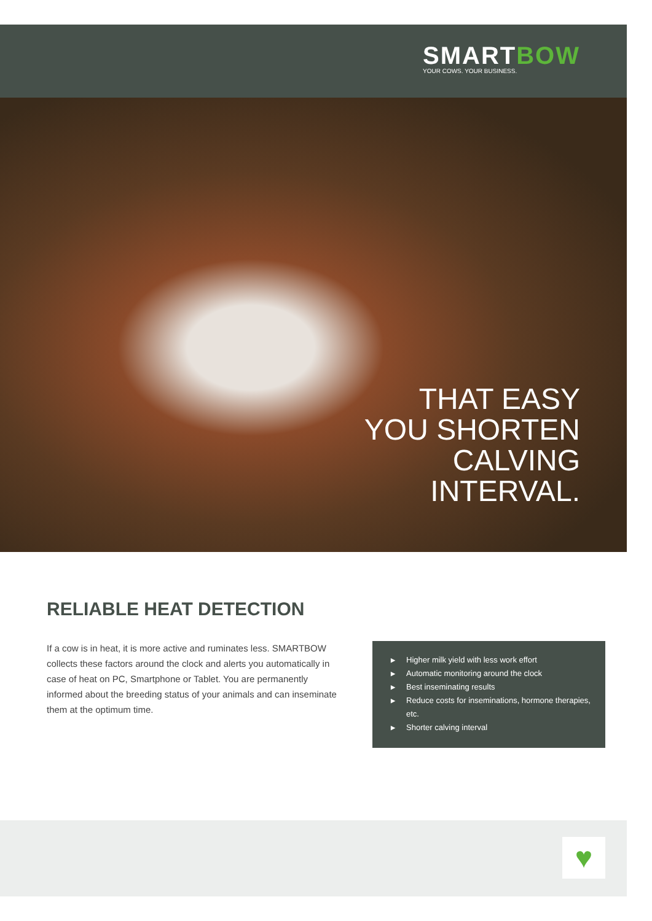SMARTBOW
YOUR COWS. YOUR BUSINESS.
THAT EASY
YOU SHORTEN
CALVING
INTERVAL.
RELIABLE HEAT DETECTION
If a cow is in heat, it is more active and ruminates less. SMARTBOW collects these factors around the clock and alerts you automatically in case of heat on PC, Smartphone or Tablet. You are permanently informed about the breeding status of your animals and can inseminate them at the optimum time.
▶ Higher milk yield with less work effort
▶ Automatic monitoring around the clock
▶ Best inseminating results
▶ Reduce costs for inseminations, hormone therapies, etc.
▶ Shorter calving interval
♥